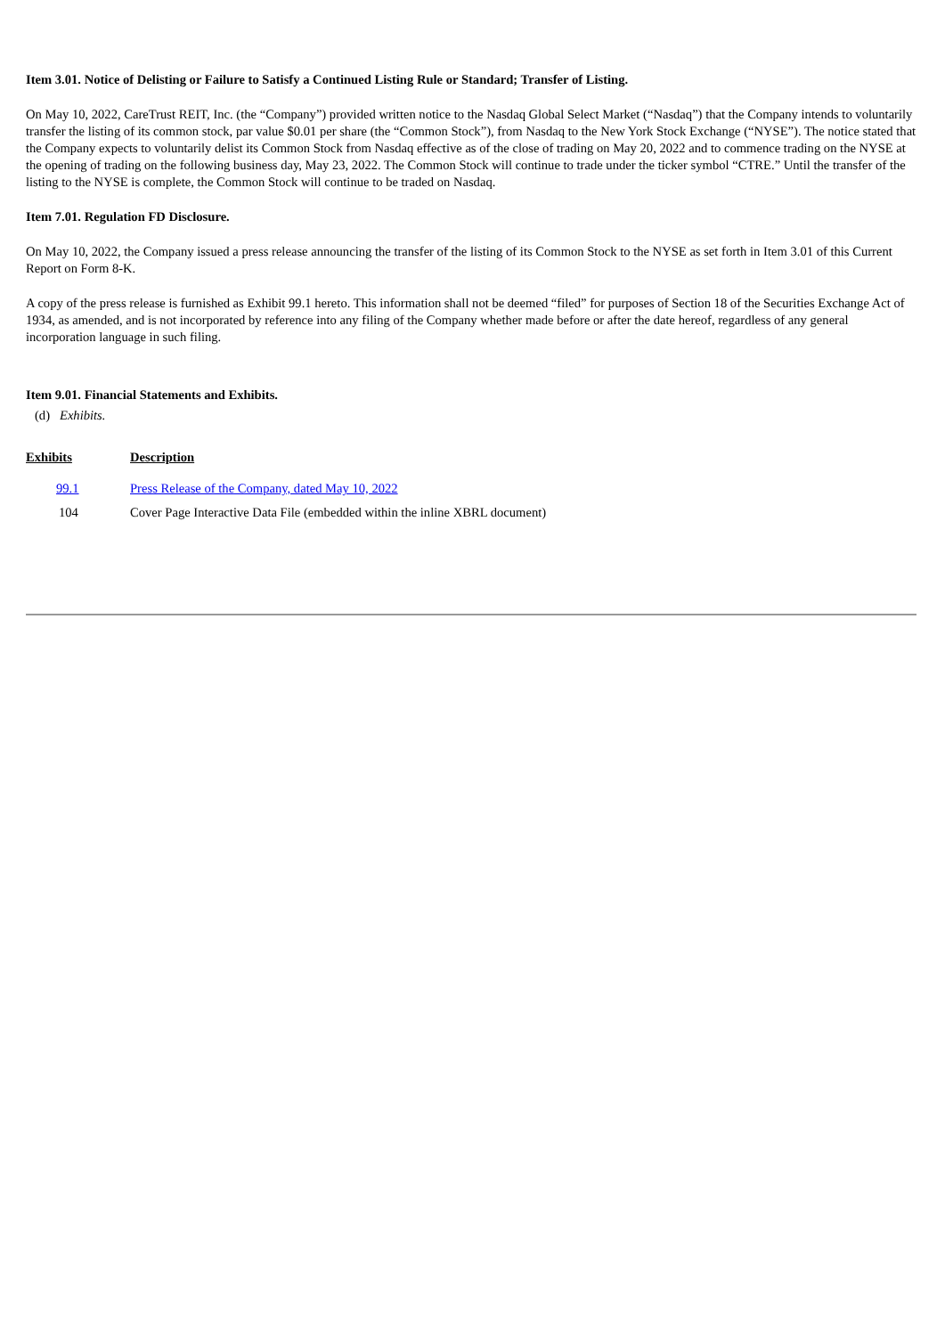Item 3.01. Notice of Delisting or Failure to Satisfy a Continued Listing Rule or Standard; Transfer of Listing.
On May 10, 2022, CareTrust REIT, Inc. (the “Company”) provided written notice to the Nasdaq Global Select Market (“Nasdaq”) that the Company intends to voluntarily transfer the listing of its common stock, par value $0.01 per share (the “Common Stock”), from Nasdaq to the New York Stock Exchange (“NYSE”). The notice stated that the Company expects to voluntarily delist its Common Stock from Nasdaq effective as of the close of trading on May 20, 2022 and to commence trading on the NYSE at the opening of trading on the following business day, May 23, 2022. The Common Stock will continue to trade under the ticker symbol “CTRE.” Until the transfer of the listing to the NYSE is complete, the Common Stock will continue to be traded on Nasdaq.
Item 7.01. Regulation FD Disclosure.
On May 10, 2022, the Company issued a press release announcing the transfer of the listing of its Common Stock to the NYSE as set forth in Item 3.01 of this Current Report on Form 8-K.
A copy of the press release is furnished as Exhibit 99.1 hereto. This information shall not be deemed “filed” for purposes of Section 18 of the Securities Exchange Act of 1934, as amended, and is not incorporated by reference into any filing of the Company whether made before or after the date hereof, regardless of any general incorporation language in such filing.
Item 9.01. Financial Statements and Exhibits.
(d) Exhibits.
| Exhibits | Description |
| --- | --- |
| 99.1 | Press Release of the Company, dated May 10, 2022 |
| 104 | Cover Page Interactive Data File (embedded within the inline XBRL document) |